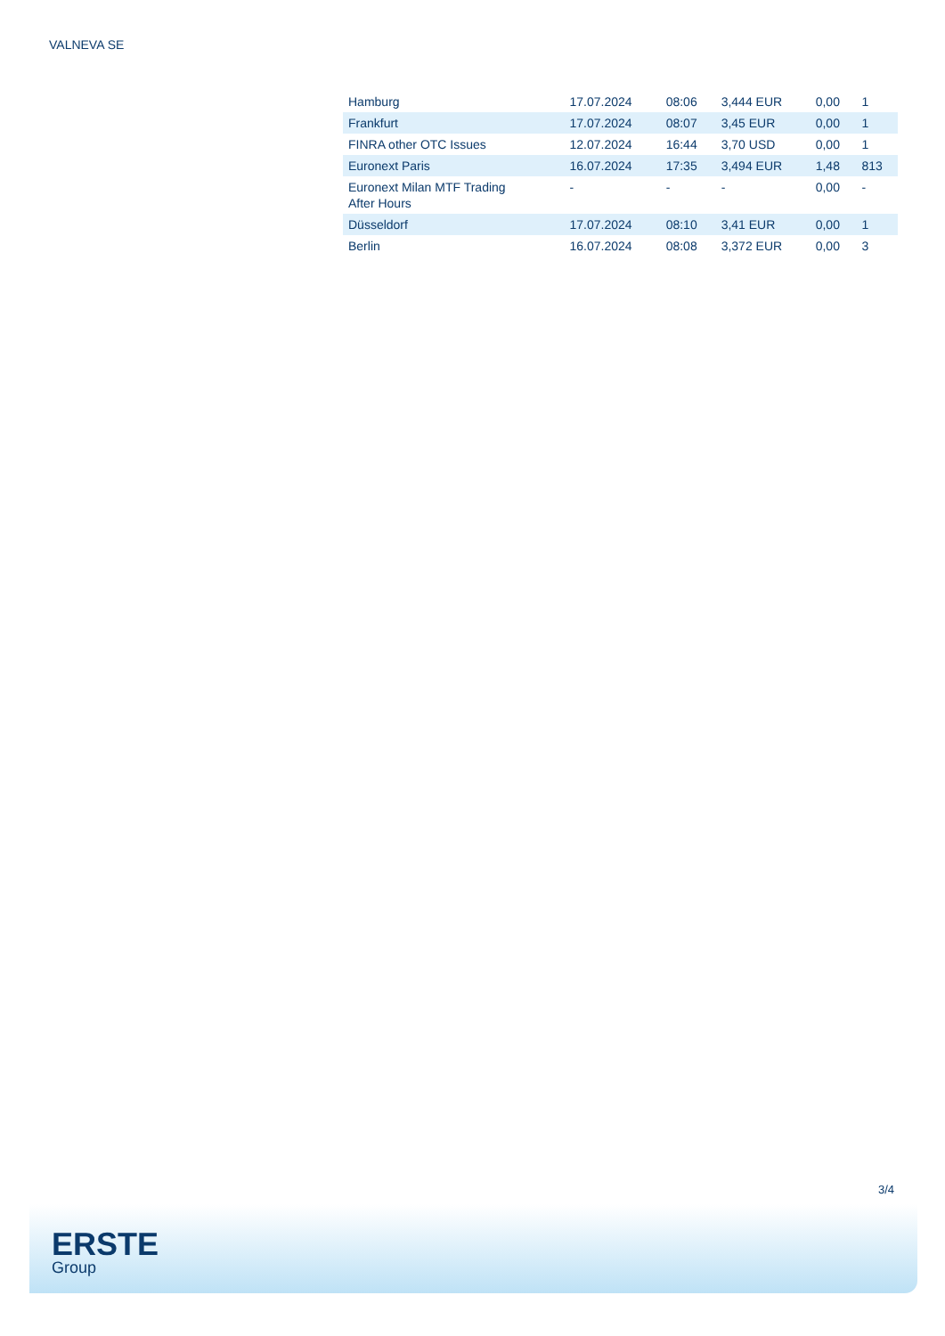VALNEVA SE
| Hamburg | 17.07.2024 | 08:06 | 3,444 EUR | 0,00 | 1 |
| Frankfurt | 17.07.2024 | 08:07 | 3,45 EUR | 0,00 | 1 |
| FINRA other OTC Issues | 12.07.2024 | 16:44 | 3,70 USD | 0,00 | 1 |
| Euronext Paris | 16.07.2024 | 17:35 | 3,494 EUR | 1,48 | 813 |
| Euronext Milan MTF Trading After Hours | - | - | - | 0,00 | - |
| Düsseldorf | 17.07.2024 | 08:10 | 3,41 EUR | 0,00 | 1 |
| Berlin | 16.07.2024 | 08:08 | 3,372 EUR | 0,00 | 3 |
3/4
ERSTE
Group